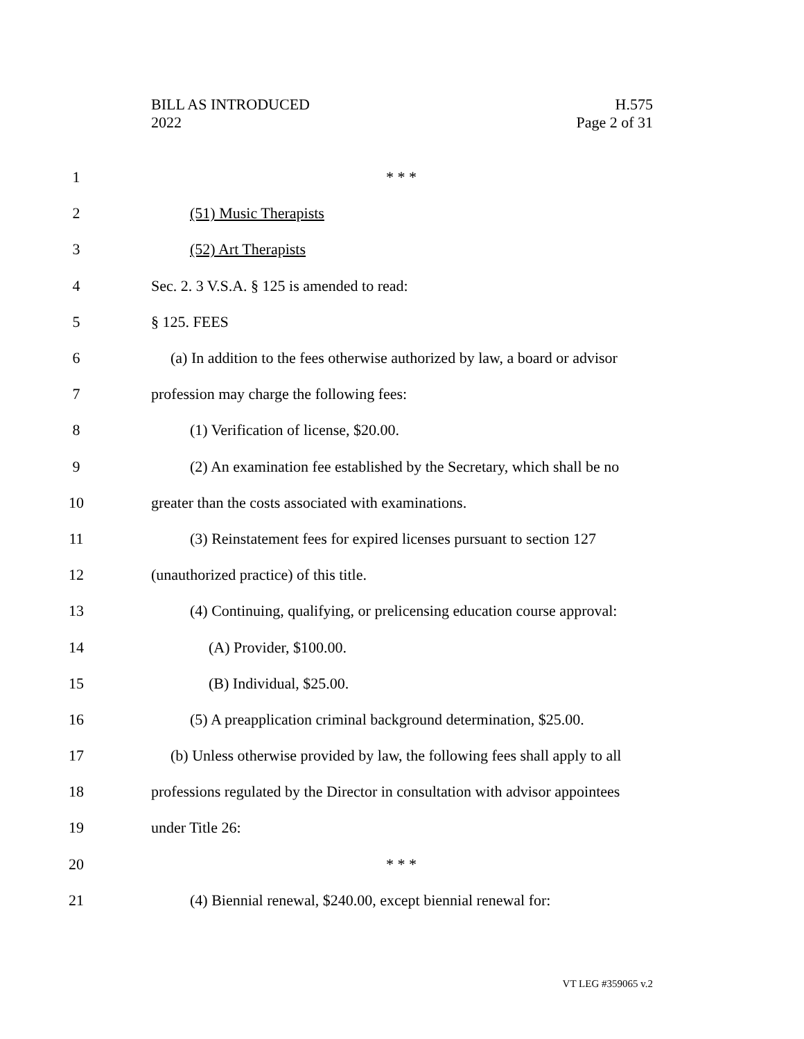BILL AS INTRODUCED
2022
H.575
Page 2 of 31
1 * * *
2 (51) Music Therapists
3 (52) Art Therapists
4
Sec. 2. 3 V.S.A. § 125 is amended to read:
5 § 125. FEES
6
(a) In addition to the fees otherwise authorized by law, a board or advisor
7
profession may charge the following fees:
8
(1) Verification of license, $20.00.
9
(2) An examination fee established by the Secretary, which shall be no
10
greater than the costs associated with examinations.
11
(3) Reinstatement fees for expired licenses pursuant to section 127
12
(unauthorized practice) of this title.
13
(4) Continuing, qualifying, or prelicensing education course approval:
14 (A) Provider, $100.00.
15 (B) Individual, $25.00.
16
(5) A preapplication criminal background determination, $25.00.
17
(b) Unless otherwise provided by law, the following fees shall apply to all
18
professions regulated by the Director in consultation with advisor appointees
19 under Title 26:
20 * * *
21
(4) Biennial renewal, $240.00, except biennial renewal for:
VT LEG #359065 v.2